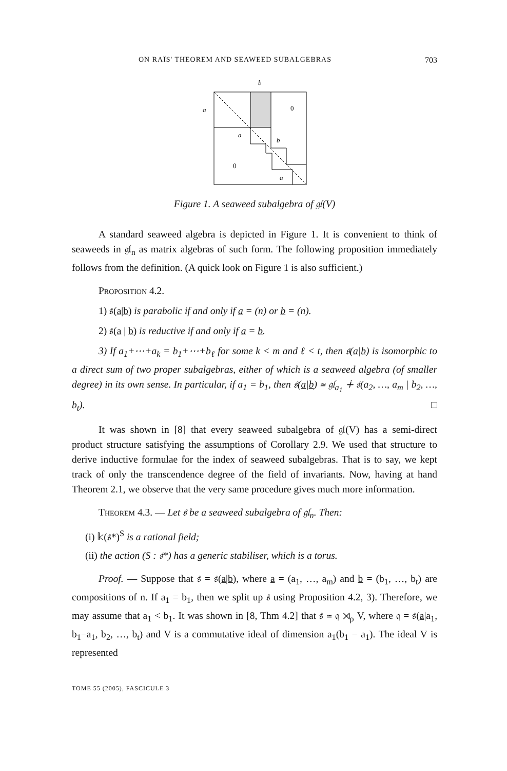ON RAÏS' THEOREM AND SEAWEED SUBALGEBRAS 703
b
a
0
a
b
0
a
Figure 1. A seaweed subalgebra of 𝔤𝔩(V)
A standard seaweed algebra is depicted in Figure 1. It is convenient to think of seaweeds in 𝔤𝔩<sub>n</sub> as matrix algebras of such form. The following proposition immediately follows from the definition. (A quick look on Figure 1 is also sufficient.)
Proposition 4.2.
1) 𝔰(a|b) is parabolic if and only if a = (n) or b = (n).
2) 𝔰(a | b) is reductive if and only if a = b.
3) If a<sub>1</sub>+⋯+a<sub>k</sub> = b<sub>1</sub>+⋯+b<sub>ℓ</sub> for some k < m and ℓ < t, then 𝔰(a|b) is isomorphic to a direct sum of two proper subalgebras, either of which is a seaweed algebra (of smaller degree) in its own sense. In particular, if a<sub>1</sub> = b<sub>1</sub>, then 𝔰(a|b) ≃ 𝔤𝔩<sub>a<sub>1</sub></sub> ∔ 𝔰(a<sub>2</sub>, …, a<sub>m</sub> | b<sub>2</sub>, …, b<sub>t</sub>). □
It was shown in [8] that every seaweed subalgebra of 𝔤𝔩(V) has a semi-direct product structure satisfying the assumptions of Corollary 2.9. We used that structure to derive inductive formulae for the index of seaweed subalgebras. That is to say, we kept track of only the transcendence degree of the field of invariants. Now, having at hand Theorem 2.1, we observe that the very same procedure gives much more information.
Theorem 4.3. — Let 𝔰 be a seaweed subalgebra of 𝔤𝔩<sub>n</sub>. Then:
(i) 𝕜(𝔰*)<sup>S</sup> is a rational field;
(ii) the action (S : 𝔰*) has a generic stabiliser, which is a torus.
Proof. — Suppose that 𝔰 = 𝔰(a|b), where a = (a<sub>1</sub>, …, a<sub>m</sub>) and b = (b<sub>1</sub>, …, b<sub>t</sub>) are compositions of n. If a<sub>1</sub> = b<sub>1</sub>, then we split up 𝔰 using Proposition 4.2, 3). Therefore, we may assume that a<sub>1</sub> < b<sub>1</sub>. It was shown in [8, Thm 4.2] that 𝔰 ≃ 𝔮 ⋊<sub>ρ</sub> V, where 𝔮 = 𝔰(a|a<sub>1</sub>, b<sub>1</sub>−a<sub>1</sub>, b<sub>2</sub>, …, b<sub>t</sub>) and V is a commutative ideal of dimension a<sub>1</sub>(b<sub>1</sub> − a<sub>1</sub>). The ideal V is represented
TOME 55 (2005), FASCICULE 3